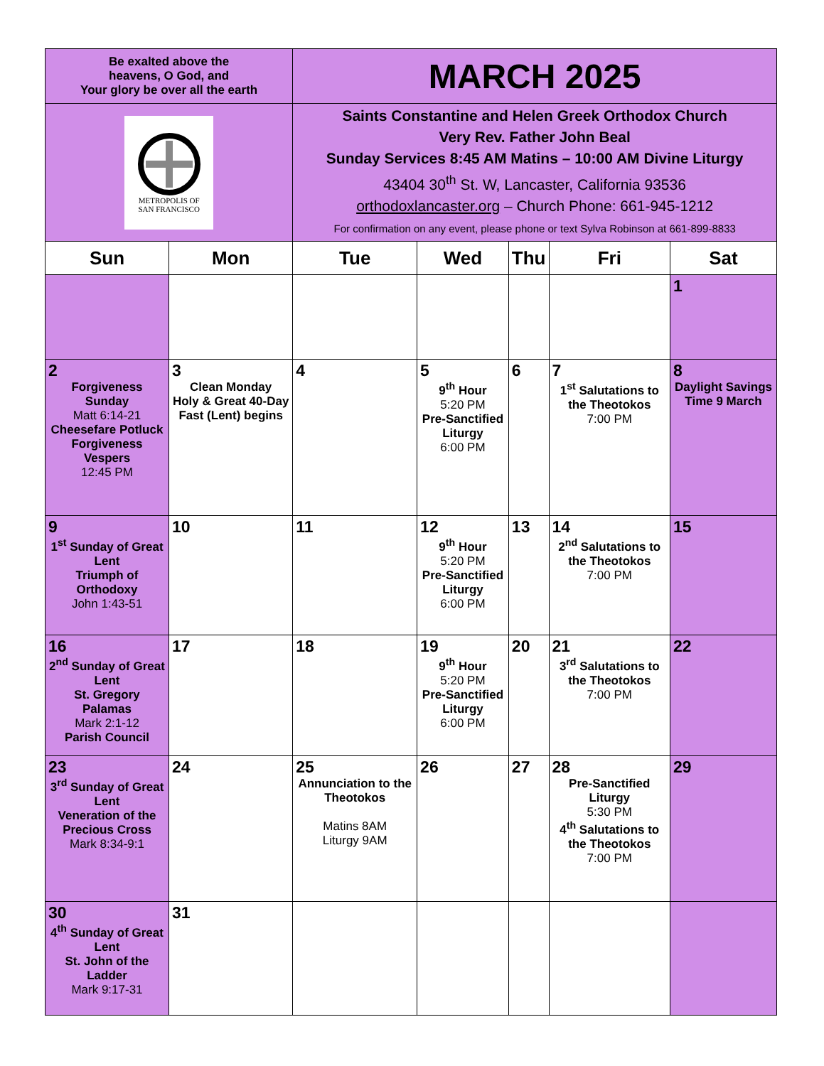| Be exalted above the heavens, O God, and Your glory be over all the earth | | MARCH 2025 | | | | |
| METROPOLIS OF SAN FRANCISCO | | Saints Constantine and Helen Greek Orthodox Church Very Rev. Father John Beal Sunday Services 8:45 AM Matins – 10:00 AM Divine Liturgy 43404 30<sup>th</sup> St. W, Lancaster, California 93536 orthodoxlancaster.org – Church Phone: 661-945-1212 For confirmation on any event, please phone or text Sylva Robinson at 661-899-8833 | | | | |
| Sun | Mon | Tue | Wed | Thu | Fri | Sat |
| | | | | | | 1 |
| 2 Forgiveness Sunday Matt 6:14-21 Cheesefare Potluck Forgiveness Vespers 12:45 PM | 3 Clean Monday Holy & Great 40-Day Fast (Lent) begins | 4 | 5 9<sup>th</sup> Hour 5:20 PM Pre-Sanctified Liturgy 6:00 PM | 6 | 7 1<sup>st</sup> Salutations to the Theotokos 7:00 PM | 8 Daylight Savings Time 9 March |
| 9 1<sup>st</sup> Sunday of Great Lent Triumph of Orthodoxy John 1:43-51 | 10 | 11 | 12 9<sup>th</sup> Hour 5:20 PM Pre-Sanctified Liturgy 6:00 PM | 13 | 14 2<sup>nd</sup> Salutations to the Theotokos 7:00 PM | 15 |
| 16 2<sup>nd</sup> Sunday of Great Lent St. Gregory Palamas Mark 2:1-12 Parish Council | 17 | 18 | 19 9<sup>th</sup> Hour 5:20 PM Pre-Sanctified Liturgy 6:00 PM | 20 | 21 3<sup>rd</sup> Salutations to the Theotokos 7:00 PM | 22 |
| 23 3<sup>rd</sup> Sunday of Great Lent Veneration of the Precious Cross Mark 8:34-9:1 | 24 | 25 Annunciation to the Theotokos Matins 8AM Liturgy 9AM | 26 | 27 | 28 Pre-Sanctified Liturgy 5:30 PM 4<sup>th</sup> Salutations to the Theotokos 7:00 PM | 29 |
| 30 4<sup>th</sup> Sunday of Great Lent St. John of the Ladder Mark 9:17-31 | 31 | | | | | |